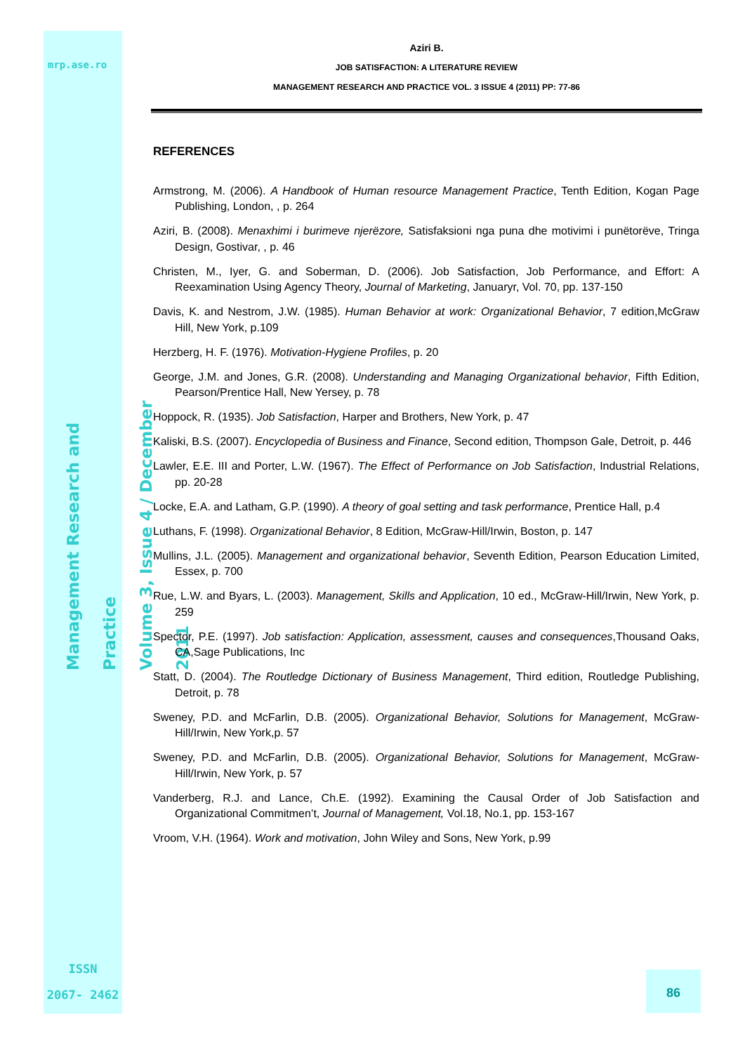mrp.ase.ro
Management Research and Practice
Volume 3, Issue 4 / December 2011
ISSN
2067- 2462
Aziri B.
JOB SATISFACTION: A LITERATURE REVIEW
MANAGEMENT RESEARCH AND PRACTICE VOL. 3 ISSUE 4 (2011) PP: 77-86
REFERENCES
Armstrong, M. (2006). A Handbook of Human resource Management Practice, Tenth Edition, Kogan Page Publishing, London, , p. 264
Aziri, B. (2008). Menaxhimi i burimeve njerëzore, Satisfaksioni nga puna dhe motivimi i punëtorëve, Tringa Design, Gostivar, , p. 46
Christen, M., Iyer, G. and Soberman, D. (2006). Job Satisfaction, Job Performance, and Effort: A Reexamination Using Agency Theory, Journal of Marketing, Januaryr, Vol. 70, pp. 137-150
Davis, K. and Nestrom, J.W. (1985). Human Behavior at work: Organizational Behavior, 7 edition,McGraw Hill, New York, p.109
Herzberg, H. F. (1976). Motivation-Hygiene Profiles, p. 20
George, J.M. and Jones, G.R. (2008). Understanding and Managing Organizational behavior, Fifth Edition, Pearson/Prentice Hall, New Yersey, p. 78
Hoppock, R. (1935). Job Satisfaction, Harper and Brothers, New York, p. 47
Kaliski, B.S. (2007). Encyclopedia of Business and Finance, Second edition, Thompson Gale, Detroit, p. 446
Lawler, E.E. III and Porter, L.W. (1967). The Effect of Performance on Job Satisfaction, Industrial Relations, pp. 20-28
Locke, E.A. and Latham, G.P. (1990). A theory of goal setting and task performance, Prentice Hall, p.4
Luthans, F. (1998). Organizational Behavior, 8 Edition, McGraw-Hill/Irwin, Boston, p. 147
Mullins, J.L. (2005). Management and organizational behavior, Seventh Edition, Pearson Education Limited, Essex, p. 700
Rue, L.W. and Byars, L. (2003). Management, Skills and Application, 10 ed., McGraw-Hill/Irwin, New York, p. 259
Spector, P.E. (1997). Job satisfaction: Application, assessment, causes and consequences,Thousand Oaks, CA,Sage Publications, Inc
Statt, D. (2004). The Routledge Dictionary of Business Management, Third edition, Routledge Publishing, Detroit, p. 78
Sweney, P.D. and McFarlin, D.B. (2005). Organizational Behavior, Solutions for Management, McGraw-Hill/Irwin, New York,p. 57
Sweney, P.D. and McFarlin, D.B. (2005). Organizational Behavior, Solutions for Management, McGraw-Hill/Irwin, New York, p. 57
Vanderberg, R.J. and Lance, Ch.E. (1992). Examining the Causal Order of Job Satisfaction and Organizational Commitmen’t, Journal of Management, Vol.18, No.1, pp. 153-167
Vroom, V.H. (1964). Work and motivation, John Wiley and Sons, New York, p.99
86